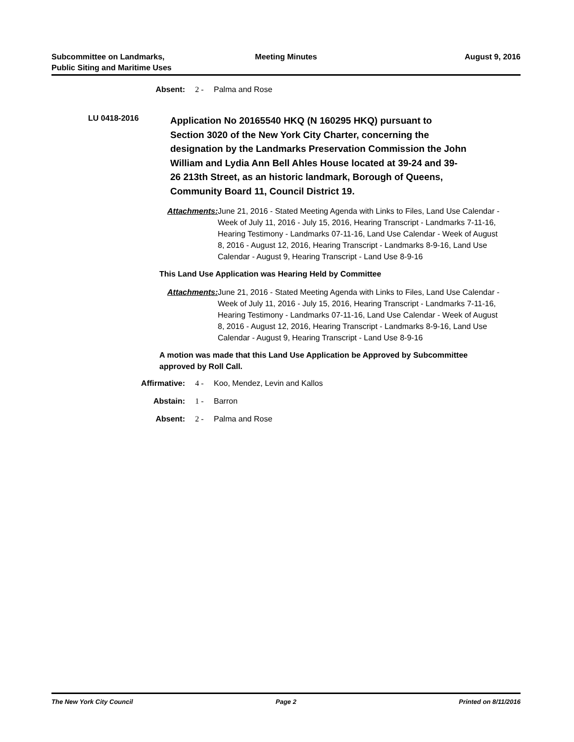Subcommittee on Landmarks,
Public Siting and Maritime Uses
Meeting Minutes August 9, 2016
Absent: 2 - Palma and Rose
LU 0418-2016
Application No 20165540 HKQ (N 160295 HKQ) pursuant to Section 3020 of the New York City Charter, concerning the designation by the Landmarks Preservation Commission the John William and Lydia Ann Bell Ahles House located at 39-24 and 39-26 213th Street, as an historic landmark, Borough of Queens, Community Board 11, Council District 19.
Attachments: June 21, 2016 - Stated Meeting Agenda with Links to Files, Land Use Calendar - Week of July 11, 2016 - July 15, 2016, Hearing Transcript - Landmarks 7-11-16, Hearing Testimony - Landmarks 07-11-16, Land Use Calendar - Week of August 8, 2016 - August 12, 2016, Hearing Transcript - Landmarks 8-9-16, Land Use Calendar - August 9, Hearing Transcript - Land Use 8-9-16
This Land Use Application was Hearing Held by Committee
Attachments: June 21, 2016 - Stated Meeting Agenda with Links to Files, Land Use Calendar - Week of July 11, 2016 - July 15, 2016, Hearing Transcript - Landmarks 7-11-16, Hearing Testimony - Landmarks 07-11-16, Land Use Calendar - Week of August 8, 2016 - August 12, 2016, Hearing Transcript - Landmarks 8-9-16, Land Use Calendar - August 9, Hearing Transcript - Land Use 8-9-16
A motion was made that this Land Use Application be Approved by Subcommittee approved by Roll Call.
Affirmative: 4 - Koo, Mendez, Levin and Kallos
Abstain: 1 - Barron
Absent: 2 - Palma and Rose
The New York City Council Page 2 Printed on 8/11/2016